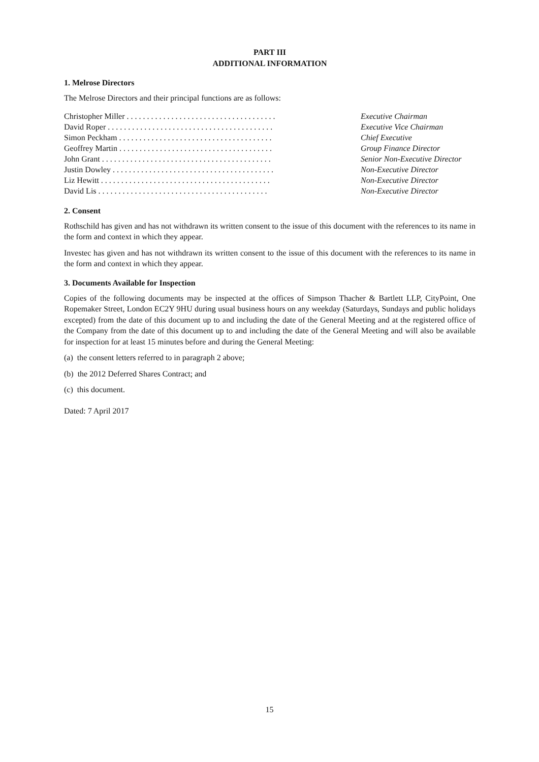PART III
ADDITIONAL INFORMATION
1. Melrose Directors
The Melrose Directors and their principal functions are as follows:
| Christopher Miller . . . . . . . . . . . . . . . . . . . . . . . . . . . . . . . . . . . . . | Executive Chairman |
| David Roper . . . . . . . . . . . . . . . . . . . . . . . . . . . . . . . . . . . . . . . . . | Executive Vice Chairman |
| Simon Peckham . . . . . . . . . . . . . . . . . . . . . . . . . . . . . . . . . . . . . . | Chief Executive |
| Geoffrey Martin . . . . . . . . . . . . . . . . . . . . . . . . . . . . . . . . . . . . . . | Group Finance Director |
| John Grant . . . . . . . . . . . . . . . . . . . . . . . . . . . . . . . . . . . . . . . . . . | Senior Non-Executive Director |
| Justin Dowley . . . . . . . . . . . . . . . . . . . . . . . . . . . . . . . . . . . . . . . . | Non-Executive Director |
| Liz Hewitt . . . . . . . . . . . . . . . . . . . . . . . . . . . . . . . . . . . . . . . . . . | Non-Executive Director |
| David Lis . . . . . . . . . . . . . . . . . . . . . . . . . . . . . . . . . . . . . . . . . . | Non-Executive Director |
2. Consent
Rothschild has given and has not withdrawn its written consent to the issue of this document with the references to its name in the form and context in which they appear.
Investec has given and has not withdrawn its written consent to the issue of this document with the references to its name in the form and context in which they appear.
3. Documents Available for Inspection
Copies of the following documents may be inspected at the offices of Simpson Thacher & Bartlett LLP, CityPoint, One Ropemaker Street, London EC2Y 9HU during usual business hours on any weekday (Saturdays, Sundays and public holidays excepted) from the date of this document up to and including the date of the General Meeting and at the registered office of the Company from the date of this document up to and including the date of the General Meeting and will also be available for inspection for at least 15 minutes before and during the General Meeting:
(a) the consent letters referred to in paragraph 2 above;
(b) the 2012 Deferred Shares Contract; and
(c) this document.
Dated: 7 April 2017
15